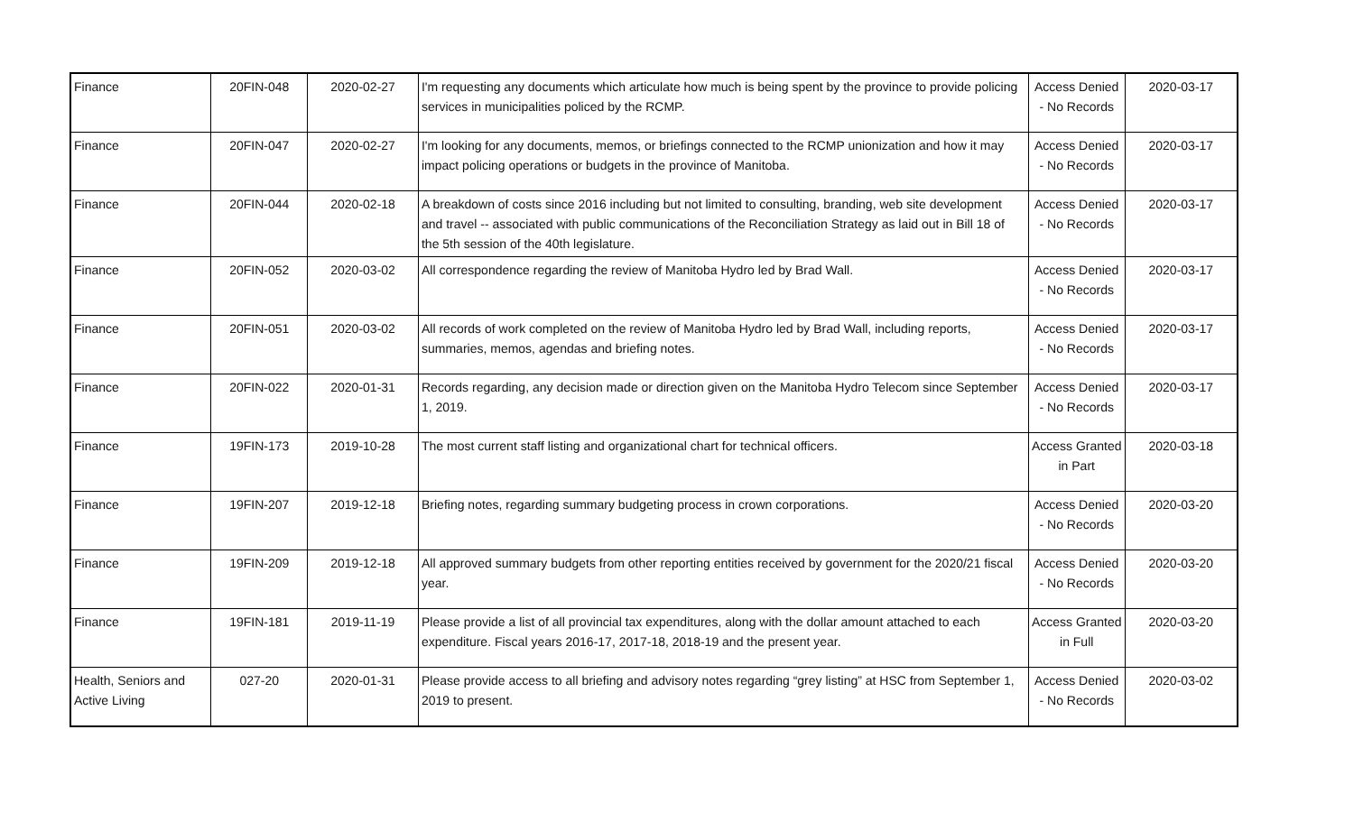| Finance | 20FIN-048 | 2020-02-27 | I'm requesting any documents which articulate how much is being spent by the province to provide policing services in municipalities policed by the RCMP. | Access Denied - No Records | 2020-03-17 |
| Finance | 20FIN-047 | 2020-02-27 | I'm looking for any documents, memos, or briefings connected to the RCMP unionization and how it may impact policing operations or budgets in the province of Manitoba. | Access Denied - No Records | 2020-03-17 |
| Finance | 20FIN-044 | 2020-02-18 | A breakdown of costs since 2016 including but not limited to consulting, branding, web site development and travel -- associated with public communications of the Reconciliation Strategy as laid out in Bill 18 of the 5th session of the 40th legislature. | Access Denied - No Records | 2020-03-17 |
| Finance | 20FIN-052 | 2020-03-02 | All correspondence regarding the review of Manitoba Hydro led by Brad Wall. | Access Denied - No Records | 2020-03-17 |
| Finance | 20FIN-051 | 2020-03-02 | All records of work completed on the review of Manitoba Hydro led by Brad Wall, including reports, summaries, memos, agendas and briefing notes. | Access Denied - No Records | 2020-03-17 |
| Finance | 20FIN-022 | 2020-01-31 | Records regarding, any decision made or direction given on the Manitoba Hydro Telecom since September 1, 2019. | Access Denied - No Records | 2020-03-17 |
| Finance | 19FIN-173 | 2019-10-28 | The most current staff listing and organizational chart for technical officers. | Access Granted in Part | 2020-03-18 |
| Finance | 19FIN-207 | 2019-12-18 | Briefing notes, regarding summary budgeting process in crown corporations. | Access Denied - No Records | 2020-03-20 |
| Finance | 19FIN-209 | 2019-12-18 | All approved summary budgets from other reporting entities received by government for the 2020/21 fiscal year. | Access Denied - No Records | 2020-03-20 |
| Finance | 19FIN-181 | 2019-11-19 | Please provide a list of all provincial tax expenditures, along with the dollar amount attached to each expenditure. Fiscal years 2016-17, 2017-18, 2018-19 and the present year. | Access Granted in Full | 2020-03-20 |
| Health, Seniors and Active Living | 027-20 | 2020-01-31 | Please provide access to all briefing and advisory notes regarding “grey listing” at HSC from September 1, 2019 to present. | Access Denied - No Records | 2020-03-02 |